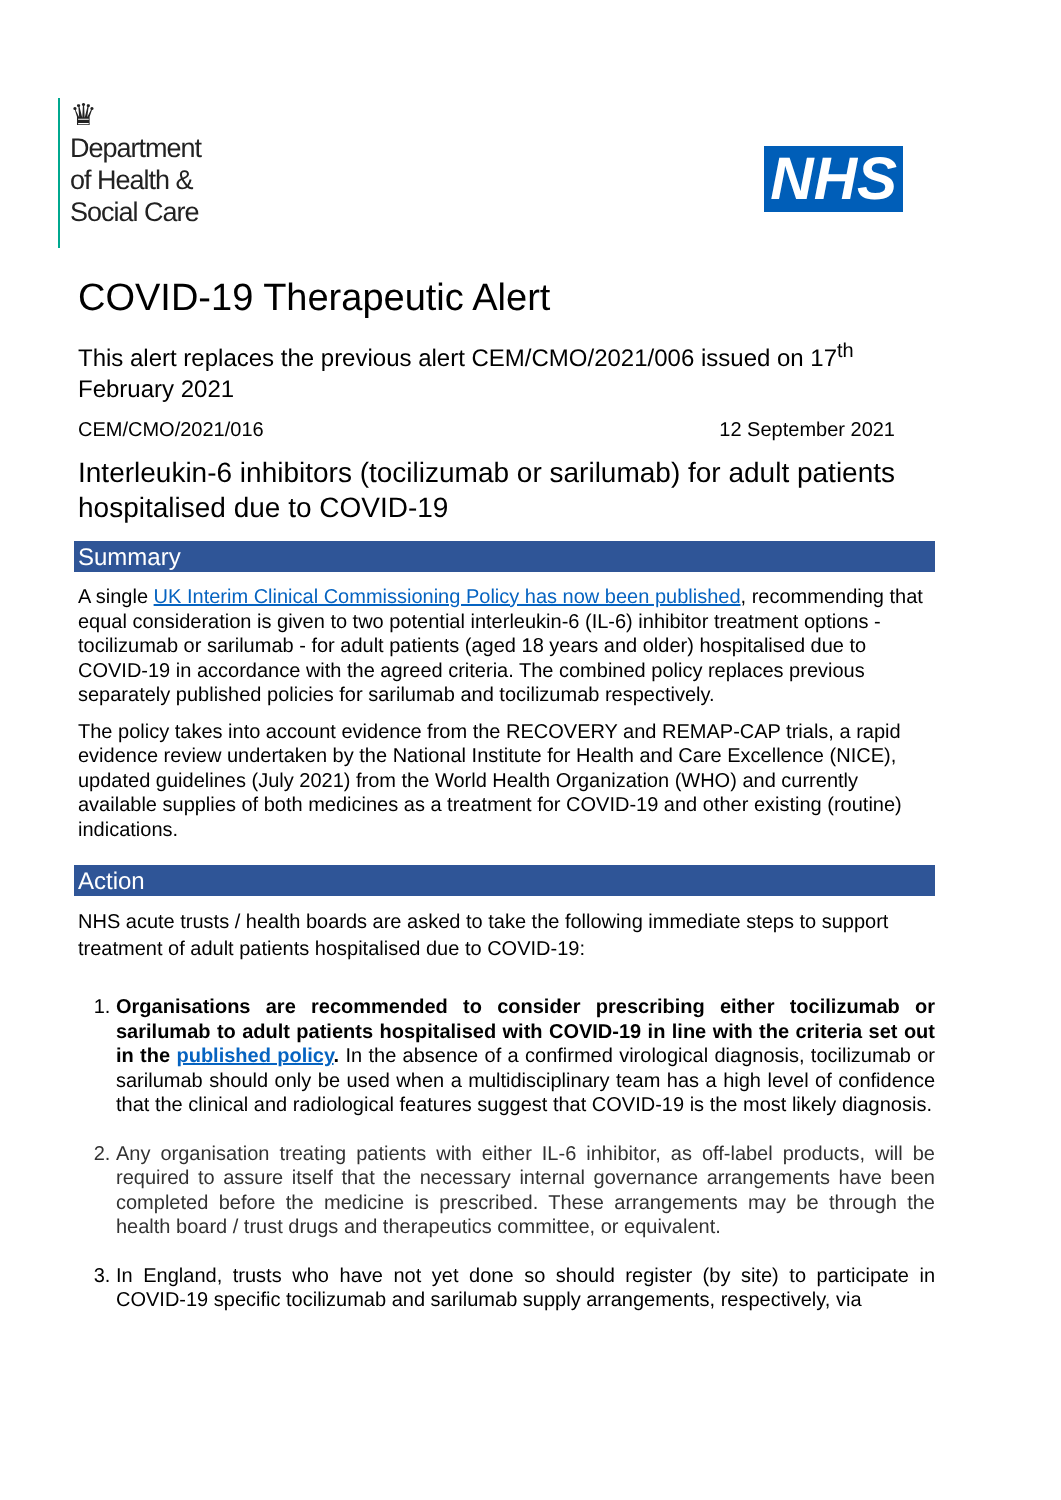♛
Department
of Health &
Social Care
NHS
COVID-19 Therapeutic Alert
This alert replaces the previous alert CEM/CMO/2021/006 issued on 17<sup>th</sup> February 2021
CEM/CMO/2021/016 12 September 2021
Interleukin-6 inhibitors (tocilizumab or sarilumab) for adult patients hospitalised due to COVID-19
Summary
A single UK Interim Clinical Commissioning Policy has now been published, recommending that equal consideration is given to two potential interleukin-6 (IL-6) inhibitor treatment options - tocilizumab or sarilumab - for adult patients (aged 18 years and older) hospitalised due to COVID-19 in accordance with the agreed criteria. The combined policy replaces previous separately published policies for sarilumab and tocilizumab respectively.
The policy takes into account evidence from the RECOVERY and REMAP-CAP trials, a rapid evidence review undertaken by the National Institute for Health and Care Excellence (NICE), updated guidelines (July 2021) from the World Health Organization (WHO) and currently available supplies of both medicines as a treatment for COVID-19 and other existing (routine) indications.
Action
NHS acute trusts / health boards are asked to take the following immediate steps to support treatment of adult patients hospitalised due to COVID-19:
1. Organisations are recommended to consider prescribing either tocilizumab or sarilumab to adult patients hospitalised with COVID-19 in line with the criteria set out in the published policy. In the absence of a confirmed virological diagnosis, tocilizumab or sarilumab should only be used when a multidisciplinary team has a high level of confidence that the clinical and radiological features suggest that COVID-19 is the most likely diagnosis.
2. Any organisation treating patients with either IL-6 inhibitor, as off-label products, will be required to assure itself that the necessary internal governance arrangements have been completed before the medicine is prescribed. These arrangements may be through the health board / trust drugs and therapeutics committee, or equivalent.
3. In England, trusts who have not yet done so should register (by site) to participate in COVID-19 specific tocilizumab and sarilumab supply arrangements, respectively, via